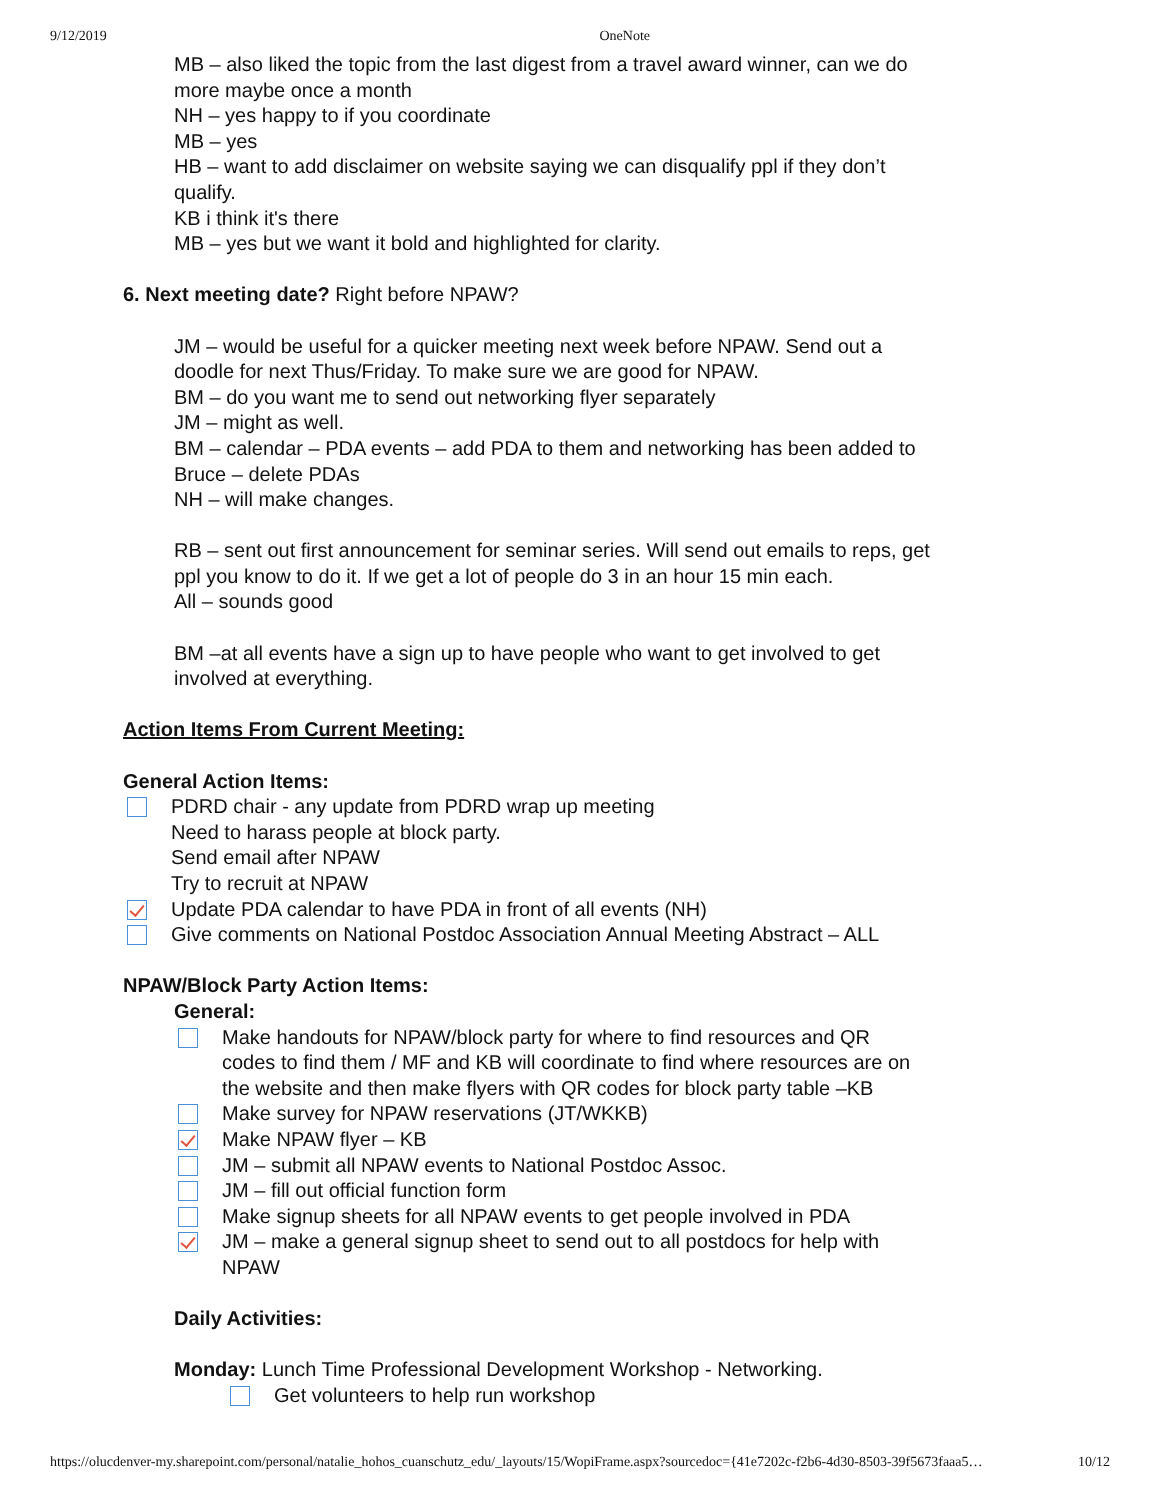9/12/2019 OneNote
MB – also liked the topic from the last digest from a travel award winner, can we do more maybe once a month
NH – yes happy to if you coordinate
MB – yes
HB – want to add disclaimer on website saying we can disqualify ppl if they don’t qualify.
KB i think it's there
MB – yes but we want it bold and highlighted for clarity.
6. Next meeting date? Right before NPAW?
JM – would be useful for a quicker meeting next week before NPAW. Send out a doodle for next Thus/Friday. To make sure we are good for NPAW.
BM – do you want me to send out networking flyer separately
JM – might as well.
BM – calendar – PDA events – add PDA to them and networking has been added to Bruce – delete PDAs
NH – will make changes.
RB – sent out first announcement for seminar series. Will send out emails to reps, get ppl you know to do it. If we get a lot of people do 3 in an hour 15 min each.
All – sounds good
BM –at all events have a sign up to have people who want to get involved to get involved at everything.
Action Items From Current Meeting:
General Action Items:
PDRD chair - any update from PDRD wrap up meeting
Need to harass people at block party.
Send email after NPAW
Try to recruit at NPAW
Update PDA calendar to have PDA in front of all events (NH)
Give comments on National Postdoc Association Annual Meeting Abstract – ALL
NPAW/Block Party Action Items:
General:
Make handouts for NPAW/block party for where to find resources and QR codes to find them / MF and KB will coordinate to find where resources are on the website and then make flyers with QR codes for block party table –KB
Make survey for NPAW reservations (JT/WKKB)
Make NPAW flyer – KB
JM – submit all NPAW events to National Postdoc Assoc.
JM – fill out official function form
Make signup sheets for all NPAW events to get people involved in PDA
JM – make a general signup sheet to send out to all postdocs for help with NPAW
Daily Activities:
Monday: Lunch Time Professional Development Workshop - Networking.
Get volunteers to help run workshop
https://olucdenver-my.sharepoint.com/personal/natalie_hohos_cuanschutz_edu/_layouts/15/WopiFrame.aspx?sourcedoc={41e7202c-f2b6-4d30-8503-39f5673faaa5… 10/12